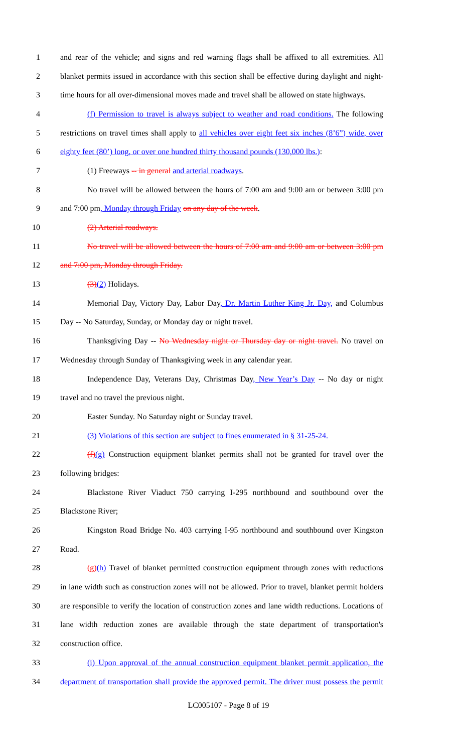1 and rear of the vehicle; and signs and red warning flags shall be affixed to all extremities. All
2 blanket permits issued in accordance with this section shall be effective during daylight and night-
3 time hours for all over-dimensional moves made and travel shall be allowed on state highways.
4 (f) Permission to travel is always subject to weather and road conditions. The following
5 restrictions on travel times shall apply to all vehicles over eight feet six inches (8’6”) wide, over
6 eighty feet (80’) long, or over one hundred thirty thousand pounds (130,000 lbs.):
7 (1) Freeways -- in general and arterial roadways.
8 No travel will be allowed between the hours of 7:00 am and 9:00 am or between 3:00 pm
9 and 7:00 pm, Monday through Friday on any day of the week.
10 (2) Arterial roadways.
11 No travel will be allowed between the hours of 7:00 am and 9:00 am or between 3:00 pm
12 and 7:00 pm, Monday through Friday.
13 (3)(2) Holidays.
14 Memorial Day, Victory Day, Labor Day, Dr. Martin Luther King Jr. Day, and Columbus
15 Day -- No Saturday, Sunday, or Monday day or night travel.
16 Thanksgiving Day -- No Wednesday night or Thursday day or night travel. No travel on
17 Wednesday through Sunday of Thanksgiving week in any calendar year.
18 Independence Day, Veterans Day, Christmas Day, New Year’s Day -- No day or night
19 travel and no travel the previous night.
20 Easter Sunday. No Saturday night or Sunday travel.
21 (3) Violations of this section are subject to fines enumerated in § 31-25-24.
22 (f)(g) Construction equipment blanket permits shall not be granted for travel over the
23 following bridges:
24 Blackstone River Viaduct 750 carrying I-295 northbound and southbound over the
25 Blackstone River;
26 Kingston Road Bridge No. 403 carrying I-95 northbound and southbound over Kingston
27 Road.
28 (g)(h) Travel of blanket permitted construction equipment through zones with reductions
29 in lane width such as construction zones will not be allowed. Prior to travel, blanket permit holders
30 are responsible to verify the location of construction zones and lane width reductions. Locations of
31 lane width reduction zones are available through the state department of transportation's
32 construction office.
33 (i) Upon approval of the annual construction equipment blanket permit application, the
34 department of transportation shall provide the approved permit. The driver must possess the permit
LC005107 - Page 8 of 19